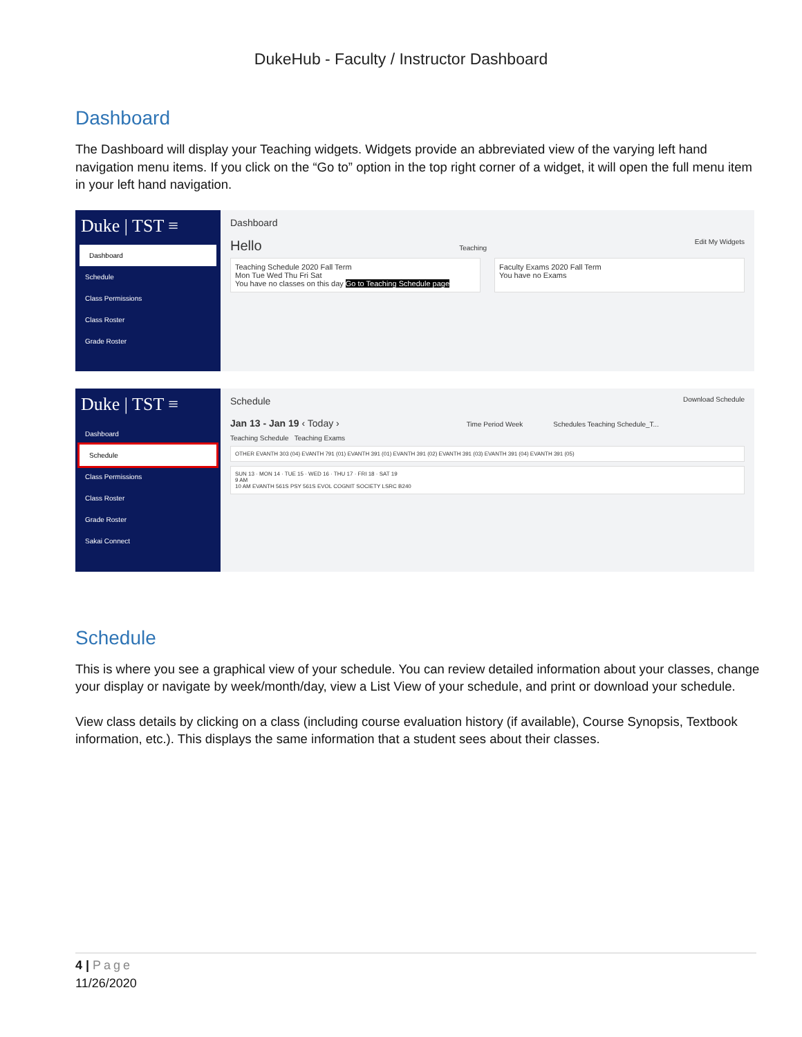DukeHub - Faculty / Instructor Dashboard
Dashboard
The Dashboard will display your Teaching widgets. Widgets provide an abbreviated view of the varying left hand navigation menu items. If you click on the “Go to” option in the top right corner of a widget, it will open the full menu item in your left hand navigation.
Duke | TST ≡
Dashboard
Schedule
Class Permissions
Class Roster
Grade Roster
Dashboard
Hello Teaching Edit My Widgets
Teaching Schedule 2020 Fall Term
Mon Tue Wed Thu Fri Sat
You have no classes on this day Go to Teaching Schedule page
Faculty Exams 2020 Fall Term
You have no Exams
Duke | TST ≡
Dashboard
Schedule
Class Permissions
Class Roster
Grade Roster
Sakai Connect
Schedule Download Schedule
Jan 13 - Jan 19 ‹ Today › Time Period Week Schedules Teaching Schedule_T...
Teaching Schedule Teaching Exams
OTHER EVANTH 303 (04) EVANTH 791 (01) EVANTH 391 (01) EVANTH 391 (02) EVANTH 391 (03) EVANTH 391 (04) EVANTH 391 (05)
SUN 13 · MON 14 · TUE 15 · WED 16 · THU 17 · FRI 18 · SAT 19
9 AM
10 AM EVANTH 561S PSY 561S EVOL COGNIT SOCIETY LSRC B240
Schedule
This is where you see a graphical view of your schedule. You can review detailed information about your classes, change your display or navigate by week/month/day, view a List View of your schedule, and print or download your schedule.
View class details by clicking on a class (including course evaluation history (if available), Course Synopsis, Textbook information, etc.). This displays the same information that a student sees about their classes.
4 | Page
11/26/2020